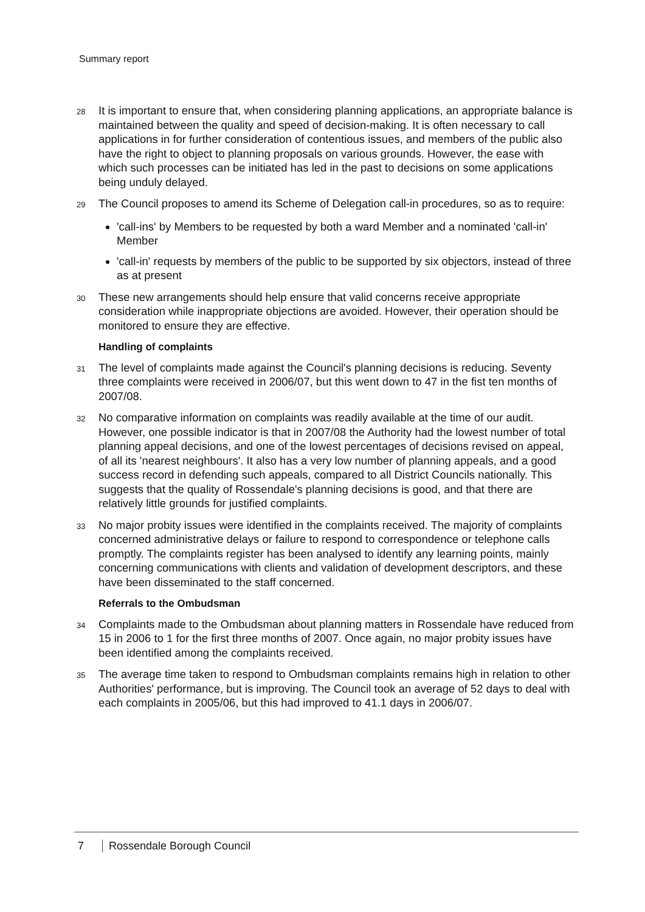Summary report
28
It is important to ensure that, when considering planning applications, an appropriate balance is maintained between the quality and speed of decision-making. It is often necessary to call applications in for further consideration of contentious issues, and members of the public also have the right to object to planning proposals on various grounds. However, the ease with which such processes can be initiated has led in the past to decisions on some applications being unduly delayed.
29
The Council proposes to amend its Scheme of Delegation call-in procedures, so as to require:
'call-ins' by Members to be requested by both a ward Member and a nominated 'call-in' Member
'call-in' requests by members of the public to be supported by six objectors, instead of three as at present
30
These new arrangements should help ensure that valid concerns receive appropriate consideration while inappropriate objections are avoided. However, their operation should be monitored to ensure they are effective.
Handling of complaints
31
The level of complaints made against the Council's planning decisions is reducing. Seventy three complaints were received in 2006/07, but this went down to 47 in the fist ten months of 2007/08.
32
No comparative information on complaints was readily available at the time of our audit. However, one possible indicator is that in 2007/08 the Authority had the lowest number of total planning appeal decisions, and one of the lowest percentages of decisions revised on appeal, of all its 'nearest neighbours'. It also has a very low number of planning appeals, and a good success record in defending such appeals, compared to all District Councils nationally. This suggests that the quality of Rossendale's planning decisions is good, and that there are relatively little grounds for justified complaints.
33
No major probity issues were identified in the complaints received. The majority of complaints concerned administrative delays or failure to respond to correspondence or telephone calls promptly. The complaints register has been analysed to identify any learning points, mainly concerning communications with clients and validation of development descriptors, and these have been disseminated to the staff concerned.
Referrals to the Ombudsman
34
Complaints made to the Ombudsman about planning matters in Rossendale have reduced from 15 in 2006 to 1 for the first three months of 2007. Once again, no major probity issues have been identified among the complaints received.
35
The average time taken to respond to Ombudsman complaints remains high in relation to other Authorities' performance, but is improving. The Council took an average of 52 days to deal with each complaints in 2005/06, but this had improved to 41.1 days in 2006/07.
7 Rossendale Borough Council